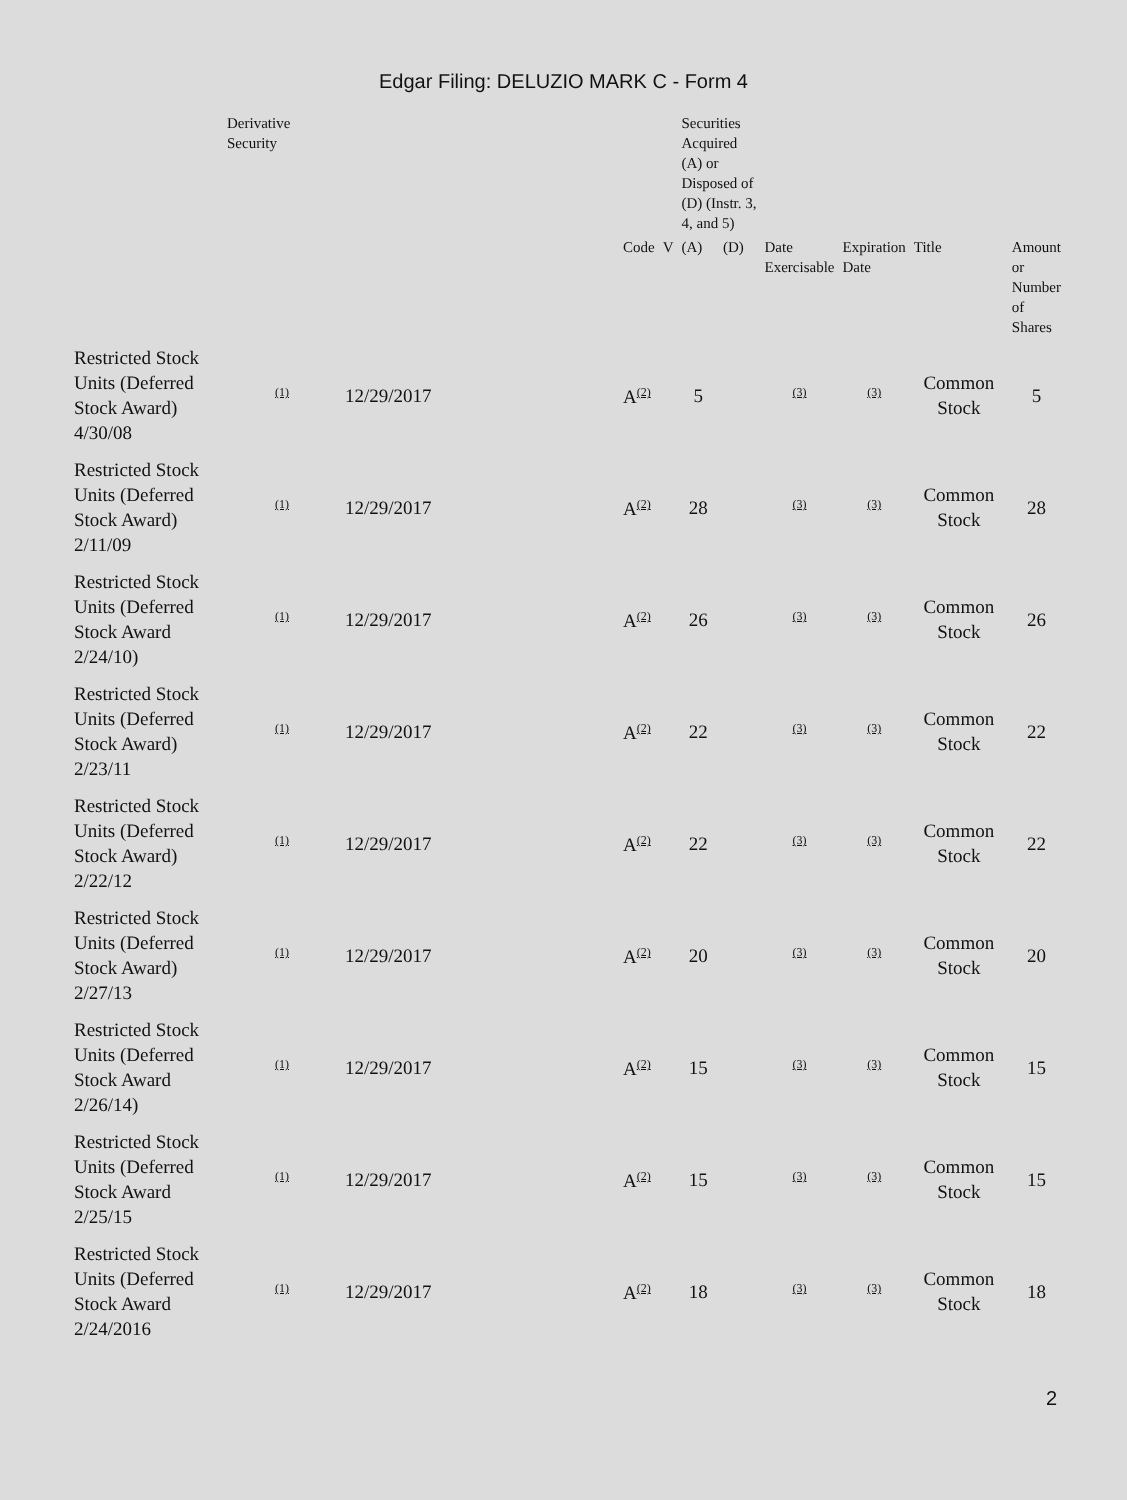Edgar Filing: DELUZIO MARK C - Form 4
| | Derivative Security | | | | Securities Acquired (A) or Disposed of (D) (Instr. 3, 4, and 5) | | | | | |
| --- | --- | --- | --- | --- | --- | --- | --- | --- | --- | --- |
| | | | Code | V | (A) | (D) | Date Exercisable | Expiration Date | Title | Amount or Number of Shares |
| Restricted Stock Units (Deferred Stock Award) 4/30/08 | <sup>(1)</sup> | 12/29/2017 | A<sup>(2)</sup> | | 5 | | <sup>(3)</sup> | <sup>(3)</sup> | Common Stock | 5 |
| Restricted Stock Units (Deferred Stock Award) 2/11/09 | <sup>(1)</sup> | 12/29/2017 | A<sup>(2)</sup> | | 28 | | <sup>(3)</sup> | <sup>(3)</sup> | Common Stock | 28 |
| Restricted Stock Units (Deferred Stock Award 2/24/10) | <sup>(1)</sup> | 12/29/2017 | A<sup>(2)</sup> | | 26 | | <sup>(3)</sup> | <sup>(3)</sup> | Common Stock | 26 |
| Restricted Stock Units (Deferred Stock Award) 2/23/11 | <sup>(1)</sup> | 12/29/2017 | A<sup>(2)</sup> | | 22 | | <sup>(3)</sup> | <sup>(3)</sup> | Common Stock | 22 |
| Restricted Stock Units (Deferred Stock Award) 2/22/12 | <sup>(1)</sup> | 12/29/2017 | A<sup>(2)</sup> | | 22 | | <sup>(3)</sup> | <sup>(3)</sup> | Common Stock | 22 |
| Restricted Stock Units (Deferred Stock Award) 2/27/13 | <sup>(1)</sup> | 12/29/2017 | A<sup>(2)</sup> | | 20 | | <sup>(3)</sup> | <sup>(3)</sup> | Common Stock | 20 |
| Restricted Stock Units (Deferred Stock Award 2/26/14) | <sup>(1)</sup> | 12/29/2017 | A<sup>(2)</sup> | | 15 | | <sup>(3)</sup> | <sup>(3)</sup> | Common Stock | 15 |
| Restricted Stock Units (Deferred Stock Award 2/25/15 | <sup>(1)</sup> | 12/29/2017 | A<sup>(2)</sup> | | 15 | | <sup>(3)</sup> | <sup>(3)</sup> | Common Stock | 15 |
| Restricted Stock Units (Deferred Stock Award 2/24/2016 | <sup>(1)</sup> | 12/29/2017 | A<sup>(2)</sup> | | 18 | | <sup>(3)</sup> | <sup>(3)</sup> | Common Stock | 18 |
2